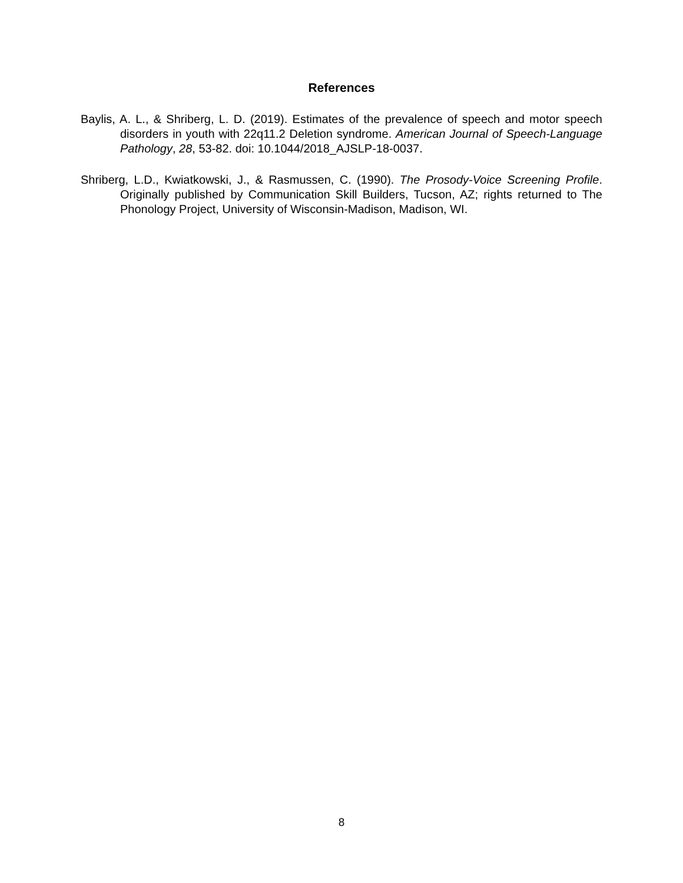References
Baylis, A. L., & Shriberg, L. D. (2019). Estimates of the prevalence of speech and motor speech disorders in youth with 22q11.2 Deletion syndrome. American Journal of Speech-Language Pathology, 28, 53-82. doi: 10.1044/2018_AJSLP-18-0037.
Shriberg, L.D., Kwiatkowski, J., & Rasmussen, C. (1990). The Prosody-Voice Screening Profile. Originally published by Communication Skill Builders, Tucson, AZ; rights returned to The Phonology Project, University of Wisconsin-Madison, Madison, WI.
8